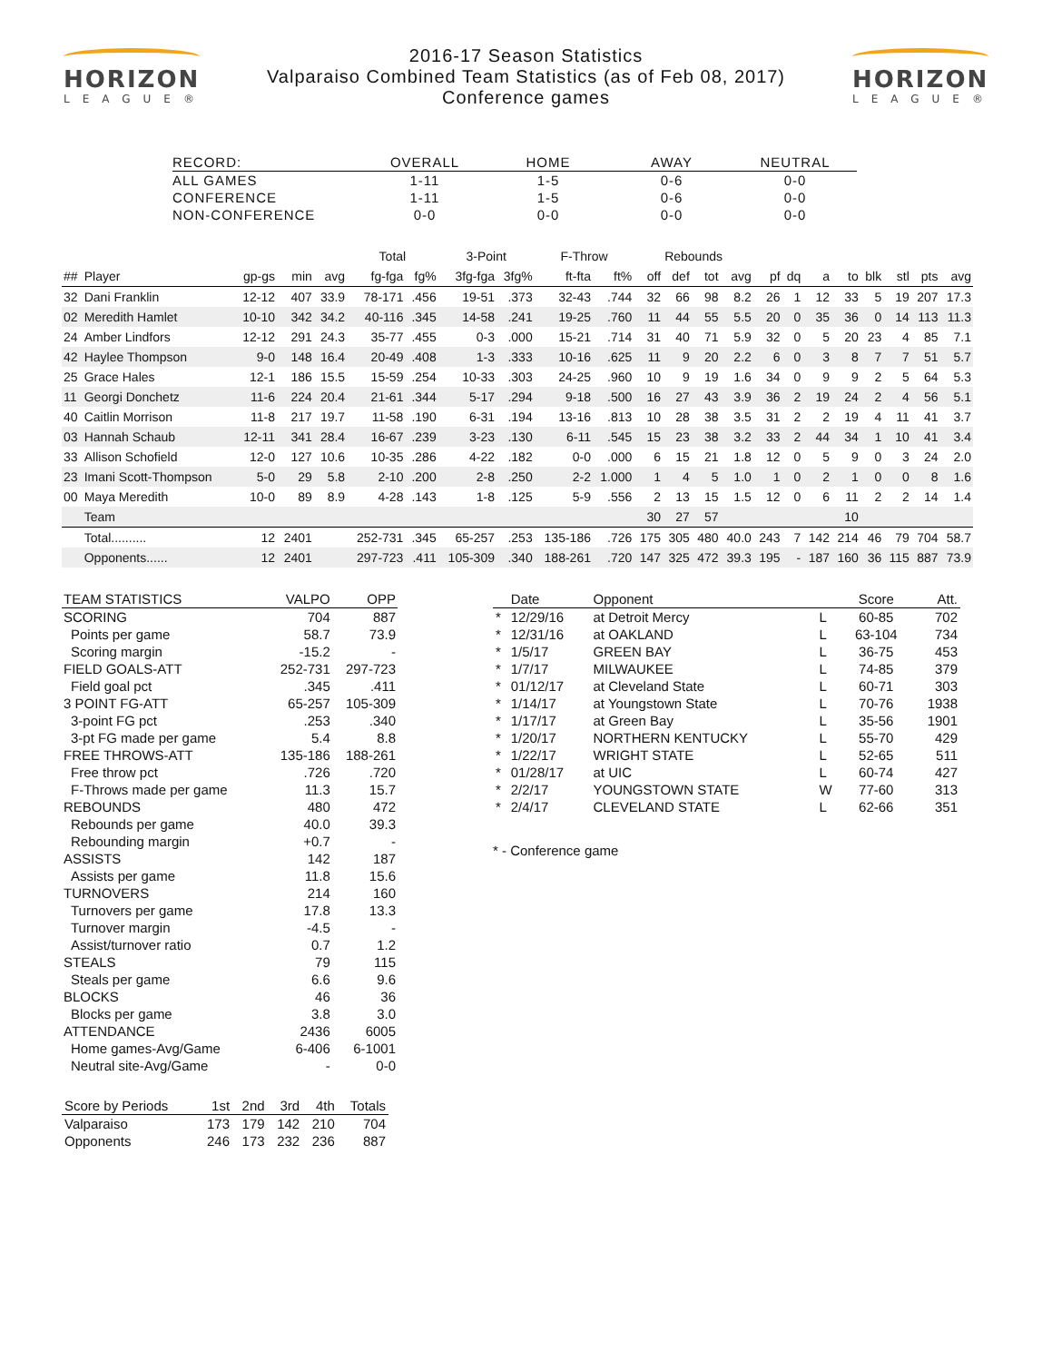HORIZON
LEAGUE®
2016-17 Season Statistics
Valparaiso Combined Team Statistics (as of Feb 08, 2017)
Conference games
HORIZON
LEAGUE®
| RECORD: | OVERALL | HOME | AWAY | NEUTRAL |
| --- | --- | --- | --- | --- |
| ALL GAMES | 1-11 | 1-5 | 0-6 | 0-0 |
| CONFERENCE | 1-11 | 1-5 | 0-6 | 0-0 |
| NON-CONFERENCE | 0-0 | 0-0 | 0-0 | 0-0 |
| | | | | | Total | | 3-Point | | F-Throw | | Rebounds | | | | | | | | | | | |
| --- | --- | --- | --- | --- | --- | --- | --- | --- | --- | --- | --- | --- | --- | --- | --- | --- | --- | --- | --- | --- | --- | --- |
| ## | Player | gp-gs | min | avg | fg-fga | fg% | 3fg-fga | 3fg% | ft-fta | ft% | off | def | tot | avg | pf | dq | a | to | blk | stl | pts | avg |
| 32 | Dani Franklin | 12-12 | 407 | 33.9 | 78-171 | .456 | 19-51 | .373 | 32-43 | .744 | 32 | 66 | 98 | 8.2 | 26 | 1 | 12 | 33 | 5 | 19 | 207 | 17.3 |
| 02 | Meredith Hamlet | 10-10 | 342 | 34.2 | 40-116 | .345 | 14-58 | .241 | 19-25 | .760 | 11 | 44 | 55 | 5.5 | 20 | 0 | 35 | 36 | 0 | 14 | 113 | 11.3 |
| 24 | Amber Lindfors | 12-12 | 291 | 24.3 | 35-77 | .455 | 0-3 | .000 | 15-21 | .714 | 31 | 40 | 71 | 5.9 | 32 | 0 | 5 | 20 | 23 | 4 | 85 | 7.1 |
| 42 | Haylee Thompson | 9-0 | 148 | 16.4 | 20-49 | .408 | 1-3 | .333 | 10-16 | .625 | 11 | 9 | 20 | 2.2 | 6 | 0 | 3 | 8 | 7 | 7 | 51 | 5.7 |
| 25 | Grace Hales | 12-1 | 186 | 15.5 | 15-59 | .254 | 10-33 | .303 | 24-25 | .960 | 10 | 9 | 19 | 1.6 | 34 | 0 | 9 | 9 | 2 | 5 | 64 | 5.3 |
| 11 | Georgi Donchetz | 11-6 | 224 | 20.4 | 21-61 | .344 | 5-17 | .294 | 9-18 | .500 | 16 | 27 | 43 | 3.9 | 36 | 2 | 19 | 24 | 2 | 4 | 56 | 5.1 |
| 40 | Caitlin Morrison | 11-8 | 217 | 19.7 | 11-58 | .190 | 6-31 | .194 | 13-16 | .813 | 10 | 28 | 38 | 3.5 | 31 | 2 | 2 | 19 | 4 | 11 | 41 | 3.7 |
| 03 | Hannah Schaub | 12-11 | 341 | 28.4 | 16-67 | .239 | 3-23 | .130 | 6-11 | .545 | 15 | 23 | 38 | 3.2 | 33 | 2 | 44 | 34 | 1 | 10 | 41 | 3.4 |
| 33 | Allison Schofield | 12-0 | 127 | 10.6 | 10-35 | .286 | 4-22 | .182 | 0-0 | .000 | 6 | 15 | 21 | 1.8 | 12 | 0 | 5 | 9 | 0 | 3 | 24 | 2.0 |
| 23 | Imani Scott-Thompson | 5-0 | 29 | 5.8 | 2-10 | .200 | 2-8 | .250 | 2-2 | 1.000 | 1 | 4 | 5 | 1.0 | 1 | 0 | 2 | 1 | 0 | 0 | 8 | 1.6 |
| 00 | Maya Meredith | 10-0 | 89 | 8.9 | 4-28 | .143 | 1-8 | .125 | 5-9 | .556 | 2 | 13 | 15 | 1.5 | 12 | 0 | 6 | 11 | 2 | 2 | 14 | 1.4 |
| | Team | | | | | | | | | | 30 | 27 | 57 | | | | | 10 | | | | |
| | Total.......... | 12 | 2401 | | 252-731 | .345 | 65-257 | .253 | 135-186 | .726 | 175 | 305 | 480 | 40.0 | 243 | 7 | 142 | 214 | 46 | 79 | 704 | 58.7 |
| | Opponents...... | 12 | 2401 | | 297-723 | .411 | 105-309 | .340 | 188-261 | .720 | 147 | 325 | 472 | 39.3 | 195 | - | 187 | 160 | 36 | 115 | 887 | 73.9 |
| TEAM STATISTICS | VALPO | OPP |
| --- | --- | --- |
| SCORING | 704 | 887 |
| Points per game | 58.7 | 73.9 |
| Scoring margin | -15.2 | - |
| FIELD GOALS-ATT | 252-731 | 297-723 |
| Field goal pct | .345 | .411 |
| 3 POINT FG-ATT | 65-257 | 105-309 |
| 3-point FG pct | .253 | .340 |
| 3-pt FG made per game | 5.4 | 8.8 |
| FREE THROWS-ATT | 135-186 | 188-261 |
| Free throw pct | .726 | .720 |
| F-Throws made per game | 11.3 | 15.7 |
| REBOUNDS | 480 | 472 |
| Rebounds per game | 40.0 | 39.3 |
| Rebounding margin | +0.7 | - |
| ASSISTS | 142 | 187 |
| Assists per game | 11.8 | 15.6 |
| TURNOVERS | 214 | 160 |
| Turnovers per game | 17.8 | 13.3 |
| Turnover margin | -4.5 | - |
| Assist/turnover ratio | 0.7 | 1.2 |
| STEALS | 79 | 115 |
| Steals per game | 6.6 | 9.6 |
| BLOCKS | 46 | 36 |
| Blocks per game | 3.8 | 3.0 |
| ATTENDANCE | 2436 | 6005 |
| Home games-Avg/Game | 6-406 | 6-1001 |
| Neutral site-Avg/Game | - | 0-0 |
| Score by Periods | 1st | 2nd | 3rd | 4th | Totals |
| --- | --- | --- | --- | --- | --- |
| Valparaiso | 173 | 179 | 142 | 210 | 704 |
| Opponents | 246 | 173 | 232 | 236 | 887 |
| | Date | Opponent | | Score | Att. |
| --- | --- | --- | --- | --- | --- |
| * | 12/29/16 | at Detroit Mercy | L | 60-85 | 702 |
| * | 12/31/16 | at OAKLAND | L | 63-104 | 734 |
| * | 1/5/17 | GREEN BAY | L | 36-75 | 453 |
| * | 1/7/17 | MILWAUKEE | L | 74-85 | 379 |
| * | 01/12/17 | at Cleveland State | L | 60-71 | 303 |
| * | 1/14/17 | at Youngstown State | L | 70-76 | 1938 |
| * | 1/17/17 | at Green Bay | L | 35-56 | 1901 |
| * | 1/20/17 | NORTHERN KENTUCKY | L | 55-70 | 429 |
| * | 1/22/17 | WRIGHT STATE | L | 52-65 | 511 |
| * | 01/28/17 | at UIC | L | 60-74 | 427 |
| * | 2/2/17 | YOUNGSTOWN STATE | W | 77-60 | 313 |
| * | 2/4/17 | CLEVELAND STATE | L | 62-66 | 351 |
* - Conference game